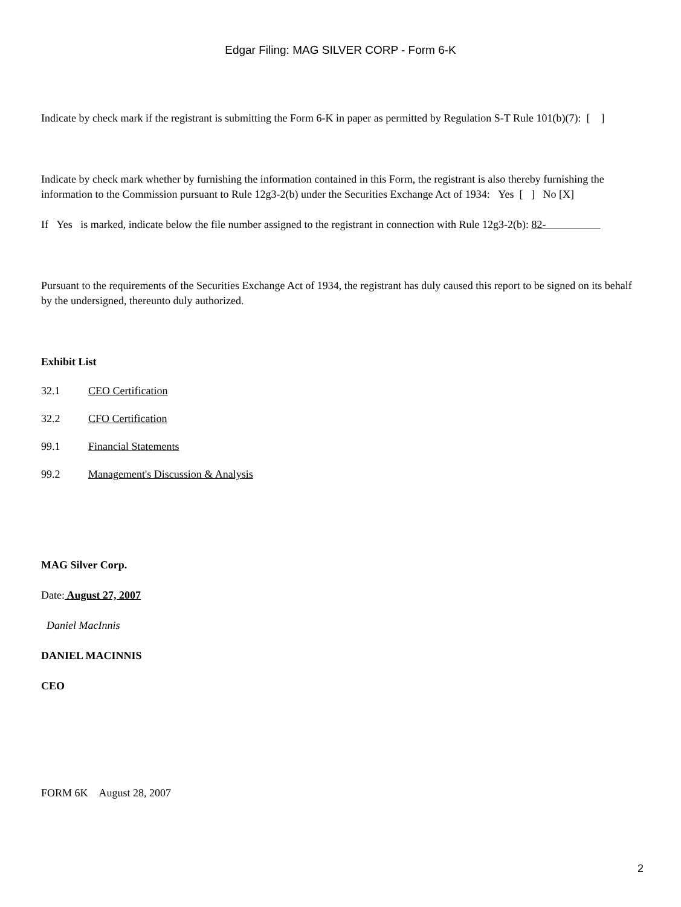Edgar Filing: MAG SILVER CORP - Form 6-K
Indicate by check mark if the registrant is submitting the Form 6-K in paper as permitted by Regulation S-T Rule 101(b)(7): [ ]
Indicate by check mark whether by furnishing the information contained in this Form, the registrant is also thereby furnishing the information to the Commission pursuant to Rule 12g3-2(b) under the Securities Exchange Act of 1934: Yes [ ] No [X]
If Yes is marked, indicate below the file number assigned to the registrant in connection with Rule 12g3-2(b): 82-
Pursuant to the requirements of the Securities Exchange Act of 1934, the registrant has duly caused this report to be signed on its behalf by the undersigned, thereunto duly authorized.
Exhibit List
32.1 CEO Certification
32.2 CFO Certification
99.1 Financial Statements
99.2 Management's Discussion & Analysis
MAG Silver Corp.
Date: August 27, 2007
Daniel MacInnis
DANIEL MACINNIS
CEO
FORM 6K August 28, 2007
2